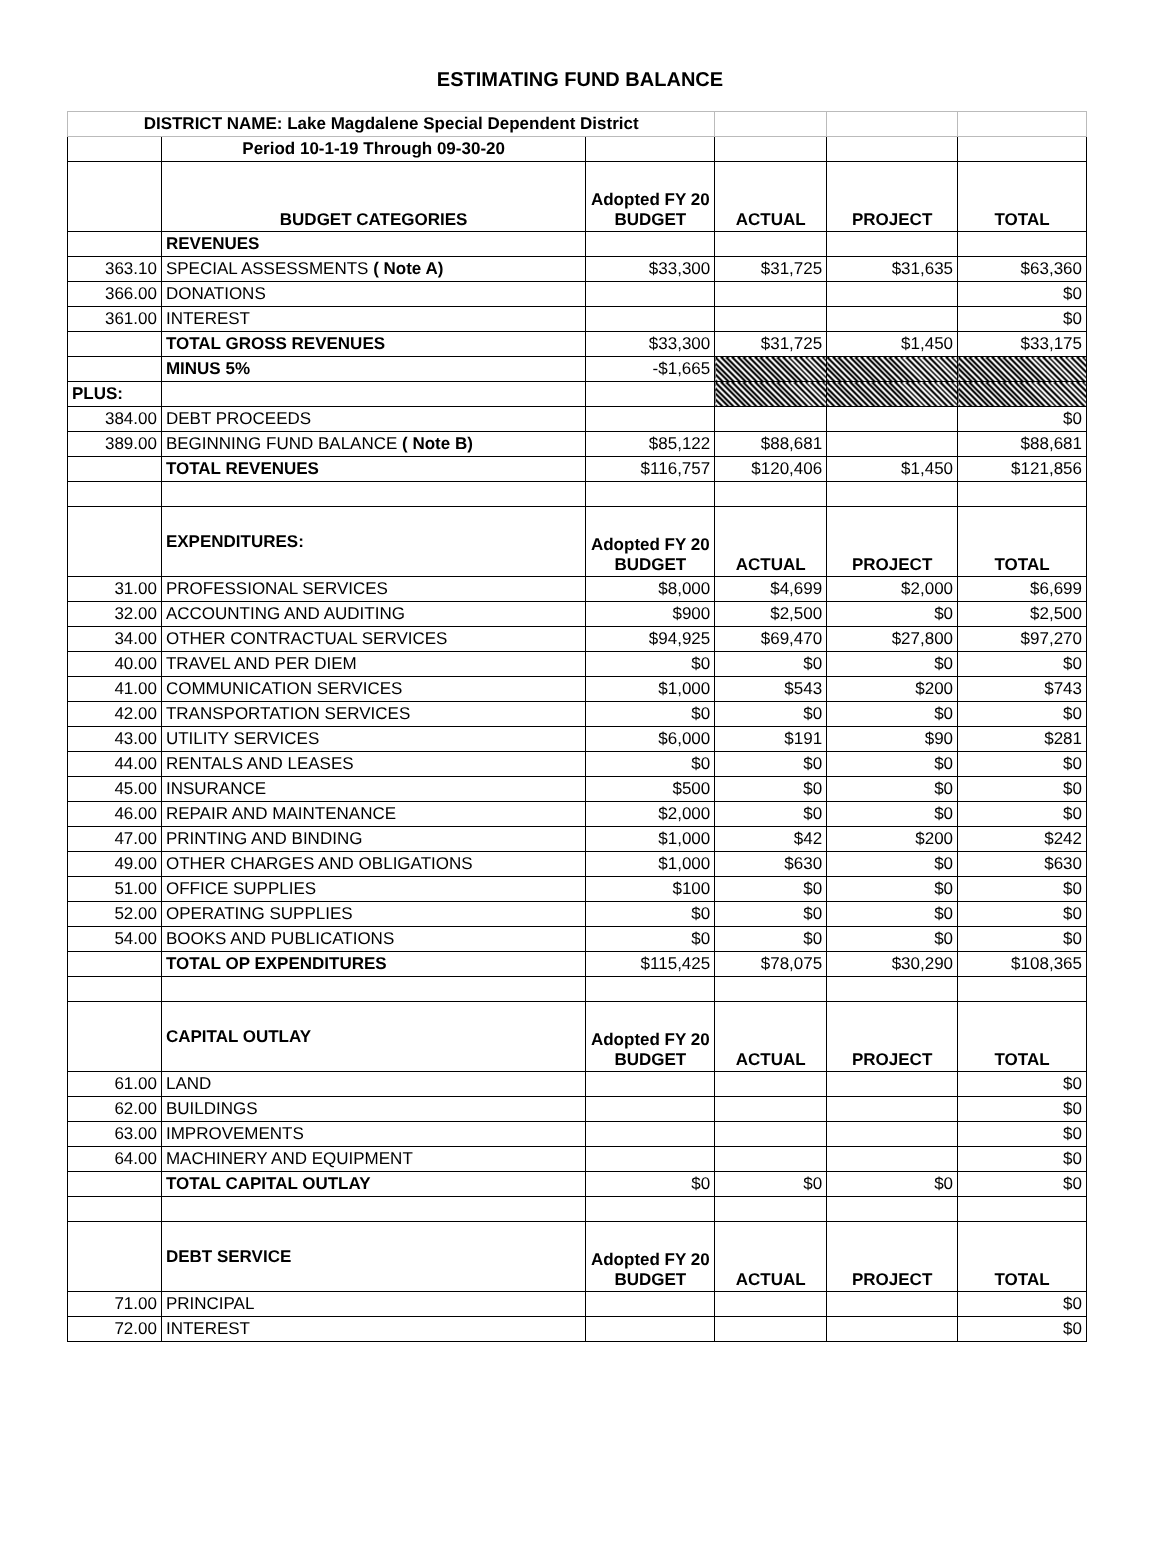ESTIMATING FUND BALANCE
| DISTRICT NAME: Lake Magdalene Special Dependent District | | | | | |
| | Period 10-1-19 Through 09-30-20 | | | | |
| | BUDGET CATEGORIES | Adopted FY 20 BUDGET | ACTUAL | PROJECT | TOTAL |
| | REVENUES | | | | |
| 363.10 | SPECIAL ASSESSMENTS ( Note A) | $33,300 | $31,725 | $31,635 | $63,360 |
| 366.00 | DONATIONS | | | | $0 |
| 361.00 | INTEREST | | | | $0 |
| | TOTAL GROSS REVENUES | $33,300 | $31,725 | $1,450 | $33,175 |
| | MINUS 5% | -$1,665 | | | |
| PLUS: | | | | | |
| 384.00 | DEBT PROCEEDS | | | | $0 |
| 389.00 | BEGINNING FUND BALANCE ( Note B) | $85,122 | $88,681 | | $88,681 |
| | TOTAL REVENUES | $116,757 | $120,406 | $1,450 | $121,856 |
| | EXPENDITURES: | Adopted FY 20 BUDGET | ACTUAL | PROJECT | TOTAL |
| 31.00 | PROFESSIONAL SERVICES | $8,000 | $4,699 | $2,000 | $6,699 |
| 32.00 | ACCOUNTING AND AUDITING | $900 | $2,500 | $0 | $2,500 |
| 34.00 | OTHER CONTRACTUAL SERVICES | $94,925 | $69,470 | $27,800 | $97,270 |
| 40.00 | TRAVEL AND PER DIEM | $0 | $0 | $0 | $0 |
| 41.00 | COMMUNICATION SERVICES | $1,000 | $543 | $200 | $743 |
| 42.00 | TRANSPORTATION SERVICES | $0 | $0 | $0 | $0 |
| 43.00 | UTILITY SERVICES | $6,000 | $191 | $90 | $281 |
| 44.00 | RENTALS AND LEASES | $0 | $0 | $0 | $0 |
| 45.00 | INSURANCE | $500 | $0 | $0 | $0 |
| 46.00 | REPAIR AND MAINTENANCE | $2,000 | $0 | $0 | $0 |
| 47.00 | PRINTING AND BINDING | $1,000 | $42 | $200 | $242 |
| 49.00 | OTHER CHARGES AND OBLIGATIONS | $1,000 | $630 | $0 | $630 |
| 51.00 | OFFICE SUPPLIES | $100 | $0 | $0 | $0 |
| 52.00 | OPERATING SUPPLIES | $0 | $0 | $0 | $0 |
| 54.00 | BOOKS AND PUBLICATIONS | $0 | $0 | $0 | $0 |
| | TOTAL OP EXPENDITURES | $115,425 | $78,075 | $30,290 | $108,365 |
| | CAPITAL OUTLAY | Adopted FY 20 BUDGET | ACTUAL | PROJECT | TOTAL |
| 61.00 | LAND | | | | $0 |
| 62.00 | BUILDINGS | | | | $0 |
| 63.00 | IMPROVEMENTS | | | | $0 |
| 64.00 | MACHINERY AND EQUIPMENT | | | | $0 |
| | TOTAL CAPITAL OUTLAY | $0 | $0 | $0 | $0 |
| | DEBT SERVICE | Adopted FY 20 BUDGET | ACTUAL | PROJECT | TOTAL |
| 71.00 | PRINCIPAL | | | | $0 |
| 72.00 | INTEREST | | | | $0 |